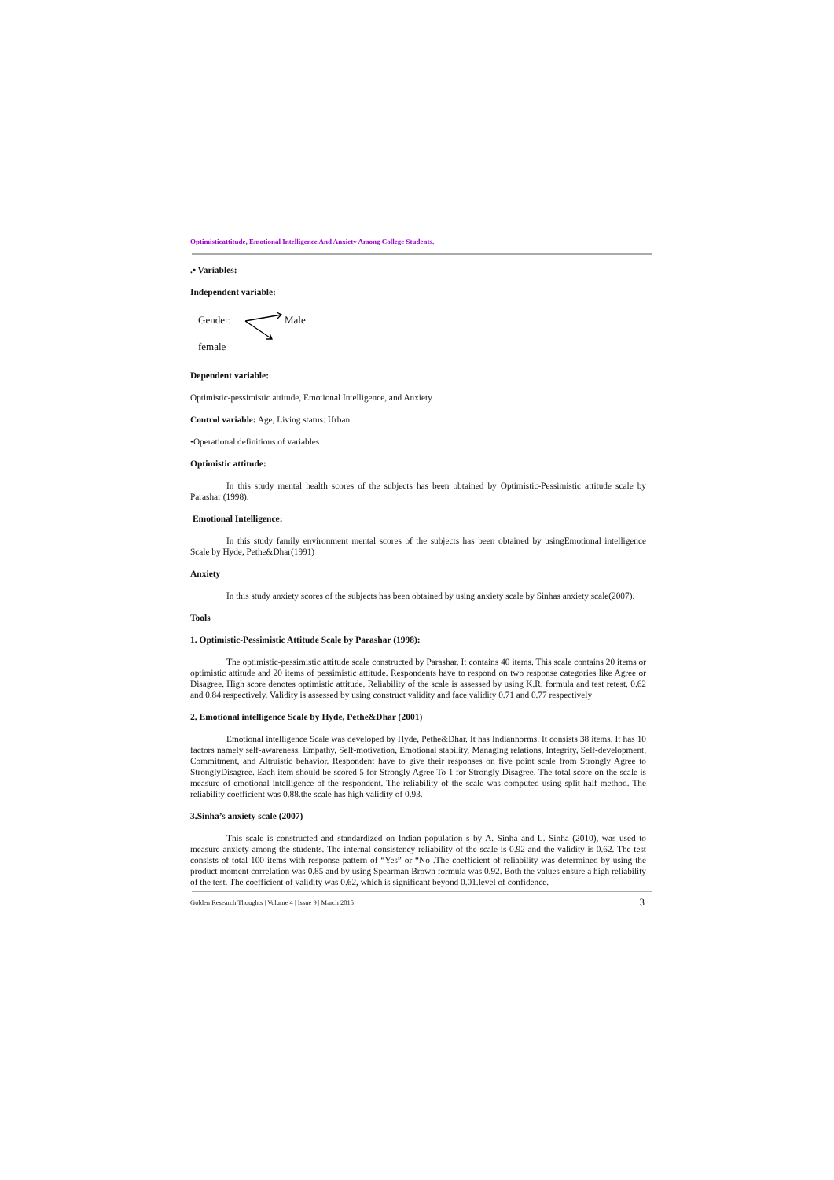Optimisticattitude, Emotional Intelligence And Anxiety Among College Students.
.• Variables:
Independent variable:
Gender: Male
female
Dependent variable:
Optimistic-pessimistic attitude, Emotional Intelligence, and Anxiety
Control variable: Age, Living status: Urban
•Operational definitions of variables
Optimistic attitude:
In this study mental health scores of the subjects has been obtained by Optimistic-Pessimistic attitude scale by Parashar (1998).
Emotional Intelligence:
In this study family environment mental scores of the subjects has been obtained by usingEmotional intelligence Scale by Hyde, Pethe&Dhar(1991)
Anxiety
In this study anxiety scores of the subjects has been obtained by using anxiety scale by Sinhas anxiety scale(2007).
Tools
1. Optimistic-Pessimistic Attitude Scale by Parashar (1998):
The optimistic-pessimistic attitude scale constructed by Parashar. It contains 40 items. This scale contains 20 items or optimistic attitude and 20 items of pessimistic attitude. Respondents have to respond on two response categories like Agree or Disagree. High score denotes optimistic attitude. Reliability of the scale is assessed by using K.R. formula and test retest. 0.62 and 0.84 respectively. Validity is assessed by using construct validity and face validity 0.71 and 0.77 respectively
2. Emotional intelligence Scale by Hyde, Pethe&Dhar (2001)
Emotional intelligence Scale was developed by Hyde, Pethe&Dhar. It has Indiannorms. It consists 38 items. It has 10 factors namely self-awareness, Empathy, Self-motivation, Emotional stability, Managing relations, Integrity, Self-development, Commitment, and Altruistic behavior. Respondent have to give their responses on five point scale from Strongly Agree to StronglyDisagree. Each item should be scored 5 for Strongly Agree To 1 for Strongly Disagree. The total score on the scale is measure of emotional intelligence of the respondent. The reliability of the scale was computed using split half method. The reliability coefficient was 0.88.the scale has high validity of 0.93.
3.Sinha’s anxiety scale (2007)
This scale is constructed and standardized on Indian population s by A. Sinha and L. Sinha (2010), was used to measure anxiety among the students. The internal consistency reliability of the scale is 0.92 and the validity is 0.62. The test consists of total 100 items with response pattern of “Yes” or “No .The coefficient of reliability was determined by using the product moment correlation was 0.85 and by using Spearman Brown formula was 0.92. Both the values ensure a high reliability of the test. The coefficient of validity was 0.62, which is significant beyond 0.01.level of confidence.
Golden Research Thoughts | Volume 4 | Issue 9 | March 2015 3